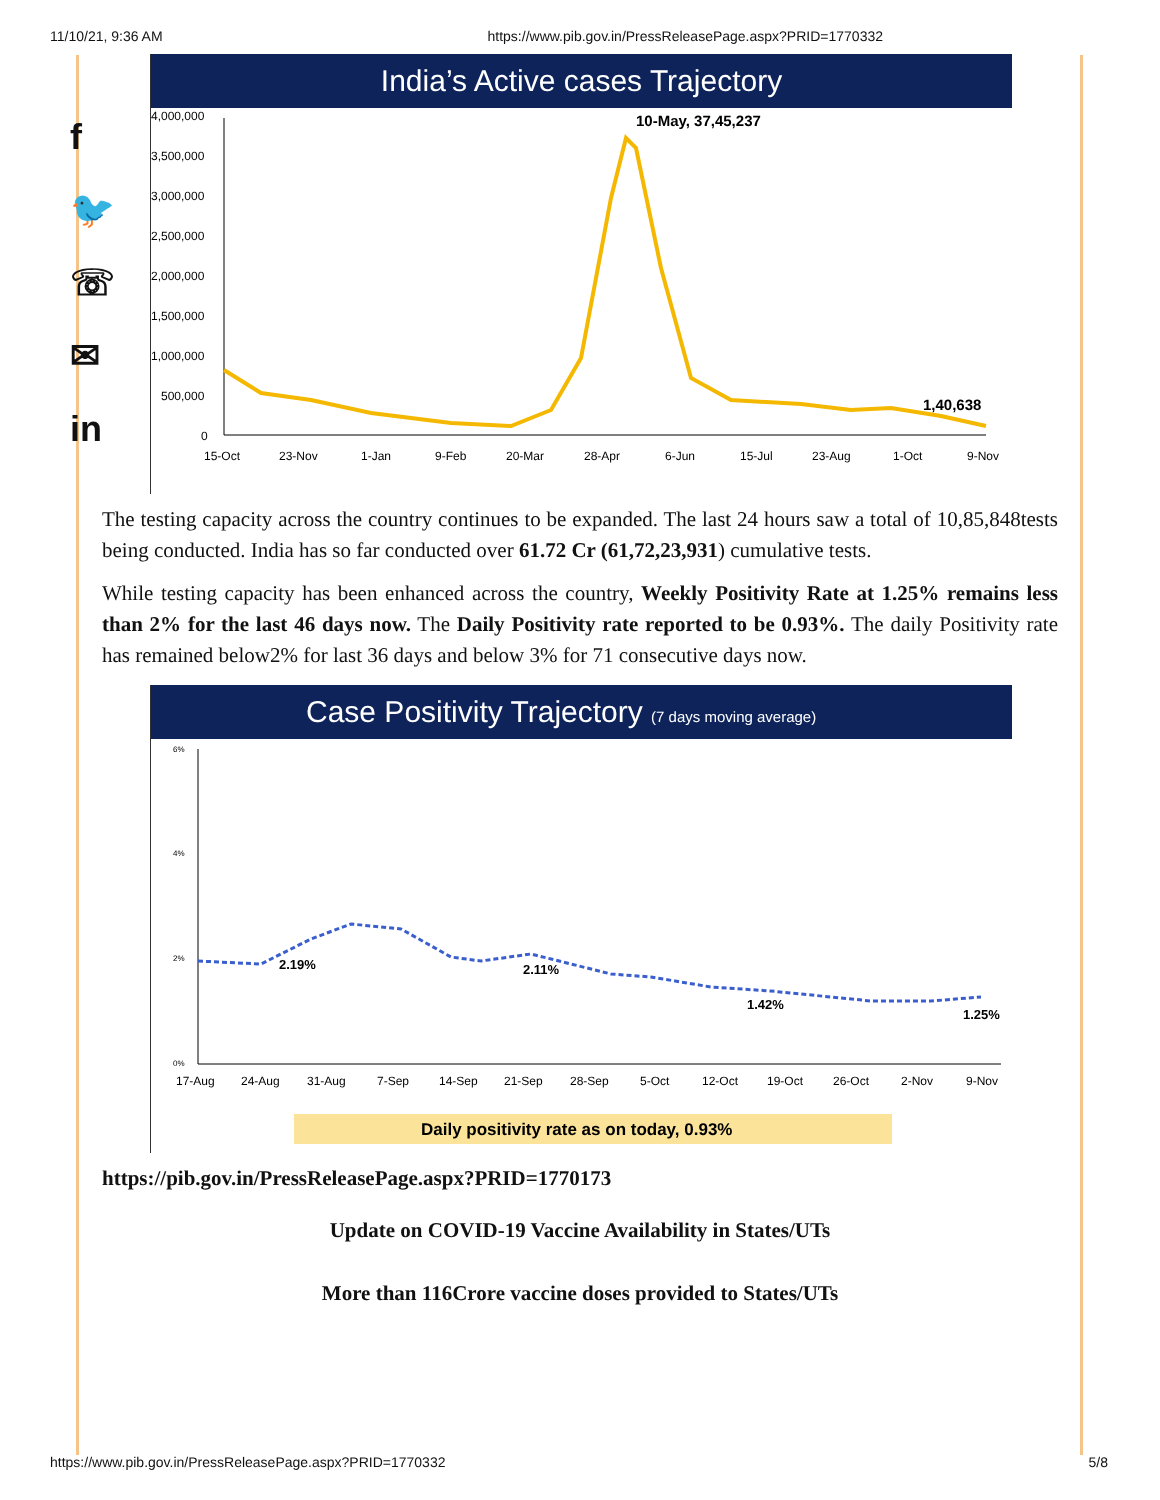11/10/21, 9:36 AM https://www.pib.gov.in/PressReleasePage.aspx?PRID=1770332
f
🐦
☏
✉
in
India’s Active cases Trajectory
4,000,000
3,500,000
3,000,000
2,500,000
2,000,000
1,500,000
1,000,000
500,000
0
10-May, 37,45,237
1,40,638
15-Oct
23-Nov
1-Jan
9-Feb
20-Mar
28-Apr
6-Jun
15-Jul
23-Aug
1-Oct
9-Nov
The testing capacity across the country continues to be expanded. The last 24 hours saw a total of 10,85,848tests being conducted. India has so far conducted over 61.72 Cr (61,72,23,931) cumulative tests.
While testing capacity has been enhanced across the country, Weekly Positivity Rate at 1.25% remains less than 2% for the last 46 days now. The Daily Positivity rate reported to be 0.93%. The daily Positivity rate has remained below2% for last 36 days and below 3% for 71 consecutive days now.
Case Positivity Trajectory (7 days moving average)
6%
4%
2%
0%
2.19%
2.11%
1.42%
1.25%
17-Aug
24-Aug
31-Aug
7-Sep
14-Sep
21-Sep
28-Sep
5-Oct
12-Oct
19-Oct
26-Oct
2-Nov
9-Nov
Daily positivity rate as on today, 0.93%
https://pib.gov.in/PressReleasePage.aspx?PRID=1770173
Update on COVID-19 Vaccine Availability in States/UTs
More than 116Crore vaccine doses provided to States/UTs
https://www.pib.gov.in/PressReleasePage.aspx?PRID=1770332 5/8